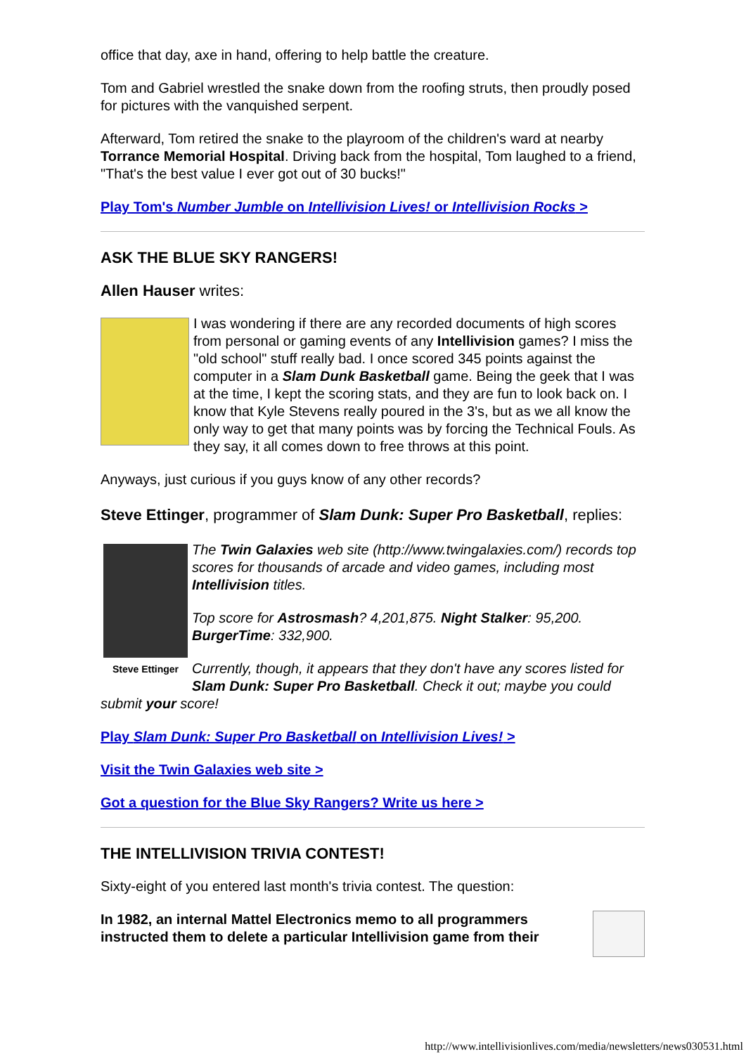office that day, axe in hand, offering to help battle the creature.
Tom and Gabriel wrestled the snake down from the roofing struts, then proudly posed for pictures with the vanquished serpent.
Afterward, Tom retired the snake to the playroom of the children's ward at nearby Torrance Memorial Hospital. Driving back from the hospital, Tom laughed to a friend, "That's the best value I ever got out of 30 bucks!"
Play Tom's Number Jumble on Intellivision Lives! or Intellivision Rocks >
ASK THE BLUE SKY RANGERS!
Allen Hauser writes:
I was wondering if there are any recorded documents of high scores from personal or gaming events of any Intellivision games? I miss the "old school" stuff really bad. I once scored 345 points against the computer in a Slam Dunk Basketball game. Being the geek that I was at the time, I kept the scoring stats, and they are fun to look back on. I know that Kyle Stevens really poured in the 3's, but as we all know the only way to get that many points was by forcing the Technical Fouls. As they say, it all comes down to free throws at this point.
Anyways, just curious if you guys know of any other records?
Steve Ettinger, programmer of Slam Dunk: Super Pro Basketball, replies:
Steve Ettinger
The Twin Galaxies web site (http://www.twingalaxies.com/) records top scores for thousands of arcade and video games, including most Intellivision titles.
Top score for Astrosmash? 4,201,875. Night Stalker: 95,200. BurgerTime: 332,900.
Currently, though, it appears that they don't have any scores listed for Slam Dunk: Super Pro Basketball. Check it out; maybe you could submit your score!
Play Slam Dunk: Super Pro Basketball on Intellivision Lives! >
Visit the Twin Galaxies web site >
Got a question for the Blue Sky Rangers? Write us here >
THE INTELLIVISION TRIVIA CONTEST!
Sixty-eight of you entered last month's trivia contest. The question:
In 1982, an internal Mattel Electronics memo to all programmers instructed them to delete a particular Intellivision game from their
http://www.intellivisionlives.com/media/newsletters/news030531.html